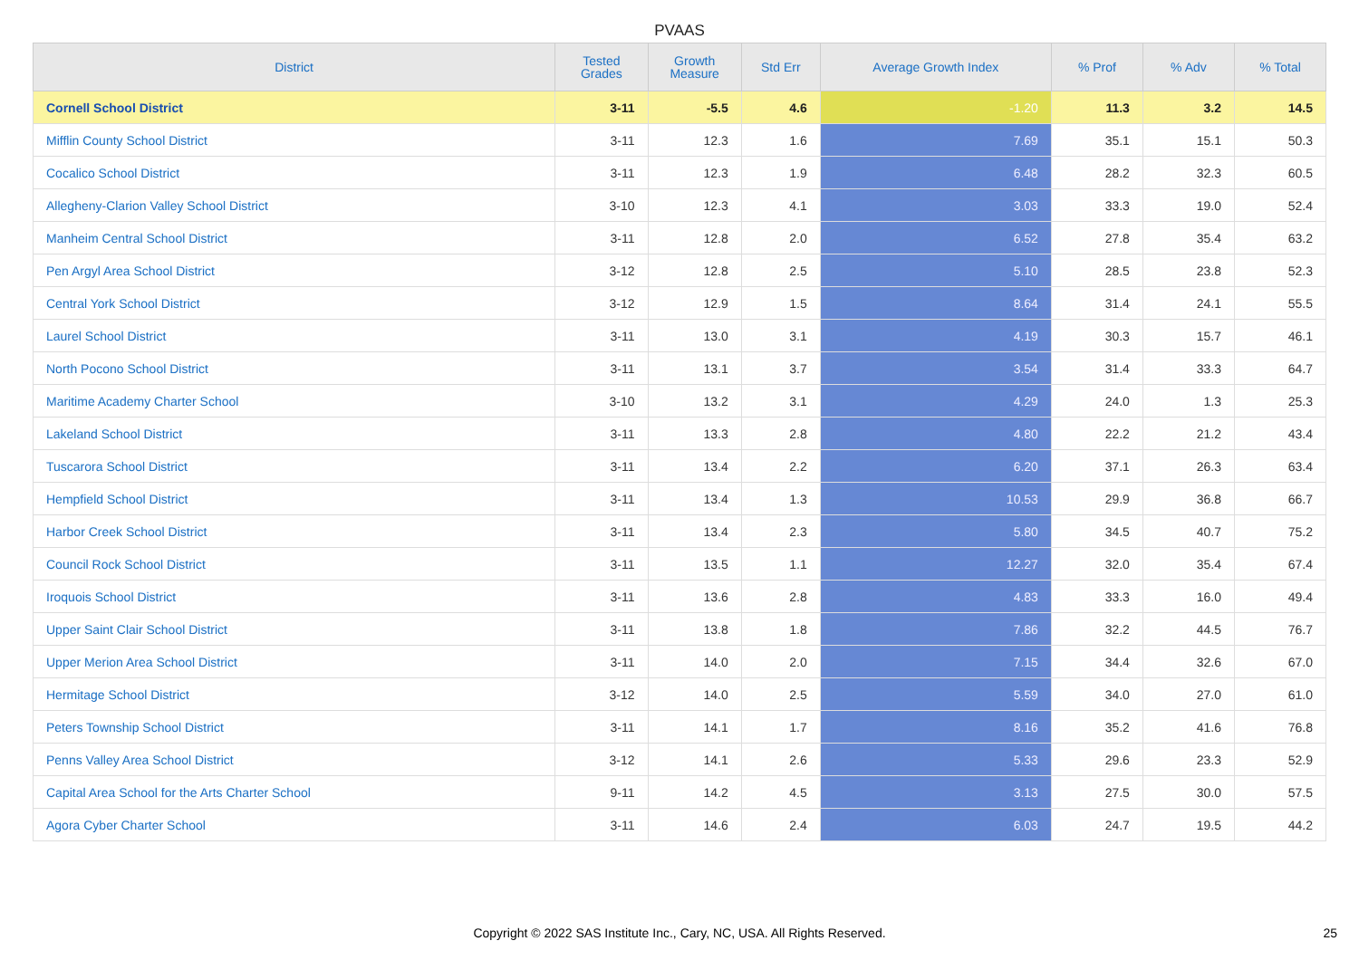PVAAS
| District | Tested Grades | Growth Measure | Std Err | Average Growth Index | % Prof | % Adv | % Total |
| --- | --- | --- | --- | --- | --- | --- | --- |
| Cornell School District | 3-11 | -5.5 | 4.6 | -1.20 | 11.3 | 3.2 | 14.5 |
| Mifflin County School District | 3-11 | 12.3 | 1.6 | 7.69 | 35.1 | 15.1 | 50.3 |
| Cocalico School District | 3-11 | 12.3 | 1.9 | 6.48 | 28.2 | 32.3 | 60.5 |
| Allegheny-Clarion Valley School District | 3-10 | 12.3 | 4.1 | 3.03 | 33.3 | 19.0 | 52.4 |
| Manheim Central School District | 3-11 | 12.8 | 2.0 | 6.52 | 27.8 | 35.4 | 63.2 |
| Pen Argyl Area School District | 3-12 | 12.8 | 2.5 | 5.10 | 28.5 | 23.8 | 52.3 |
| Central York School District | 3-12 | 12.9 | 1.5 | 8.64 | 31.4 | 24.1 | 55.5 |
| Laurel School District | 3-11 | 13.0 | 3.1 | 4.19 | 30.3 | 15.7 | 46.1 |
| North Pocono School District | 3-11 | 13.1 | 3.7 | 3.54 | 31.4 | 33.3 | 64.7 |
| Maritime Academy Charter School | 3-10 | 13.2 | 3.1 | 4.29 | 24.0 | 1.3 | 25.3 |
| Lakeland School District | 3-11 | 13.3 | 2.8 | 4.80 | 22.2 | 21.2 | 43.4 |
| Tuscarora School District | 3-11 | 13.4 | 2.2 | 6.20 | 37.1 | 26.3 | 63.4 |
| Hempfield School District | 3-11 | 13.4 | 1.3 | 10.53 | 29.9 | 36.8 | 66.7 |
| Harbor Creek School District | 3-11 | 13.4 | 2.3 | 5.80 | 34.5 | 40.7 | 75.2 |
| Council Rock School District | 3-11 | 13.5 | 1.1 | 12.27 | 32.0 | 35.4 | 67.4 |
| Iroquois School District | 3-11 | 13.6 | 2.8 | 4.83 | 33.3 | 16.0 | 49.4 |
| Upper Saint Clair School District | 3-11 | 13.8 | 1.8 | 7.86 | 32.2 | 44.5 | 76.7 |
| Upper Merion Area School District | 3-11 | 14.0 | 2.0 | 7.15 | 34.4 | 32.6 | 67.0 |
| Hermitage School District | 3-12 | 14.0 | 2.5 | 5.59 | 34.0 | 27.0 | 61.0 |
| Peters Township School District | 3-11 | 14.1 | 1.7 | 8.16 | 35.2 | 41.6 | 76.8 |
| Penns Valley Area School District | 3-12 | 14.1 | 2.6 | 5.33 | 29.6 | 23.3 | 52.9 |
| Capital Area School for the Arts Charter School | 9-11 | 14.2 | 4.5 | 3.13 | 27.5 | 30.0 | 57.5 |
| Agora Cyber Charter School | 3-11 | 14.6 | 2.4 | 6.03 | 24.7 | 19.5 | 44.2 |
Copyright © 2022 SAS Institute Inc., Cary, NC, USA. All Rights Reserved.
25